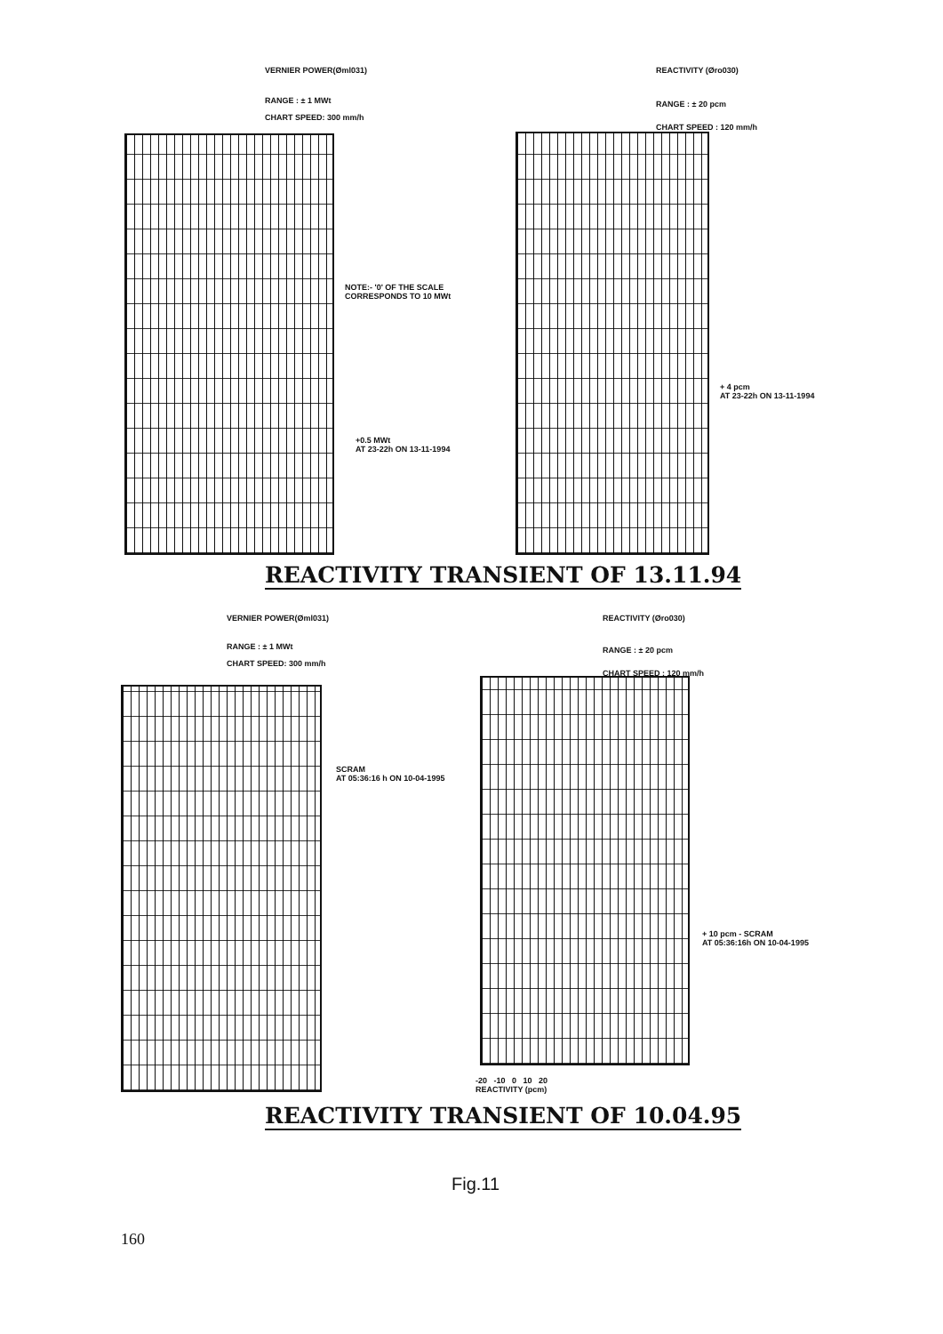VERNIER POWER(Øml031) REACTIVITY (Øro030)
RANGE : ± 1 MWt RANGE : ± 20 pcm
CHART SPEED: 300 mm/h
CHART SPEED : 120 mm/h
NOTE:- '0' OF THE SCALE
CORRESPONDS TO 10 MWt
+0.5 MWt
AT 23-22h ON 13-11-1994
+ 4 pcm
AT 23-22h ON 13-11-1994
REACTIVITY TRANSIENT OF 13.11.94
VERNIER POWER(Øml031) REACTIVITY (Øro030)
RANGE : ± 1 MWt RANGE : ± 20 pcm
CHART SPEED: 300 mm/h
CHART SPEED : 120 mm/h
SCRAM
AT 05:36:16 h ON 10-04-1995
+ 10 pcm - SCRAM
AT 05:36:16h ON 10-04-1995
-20 -10 0 10 20
REACTIVITY (pcm)
REACTIVITY TRANSIENT OF 10.04.95
Fig.11
160